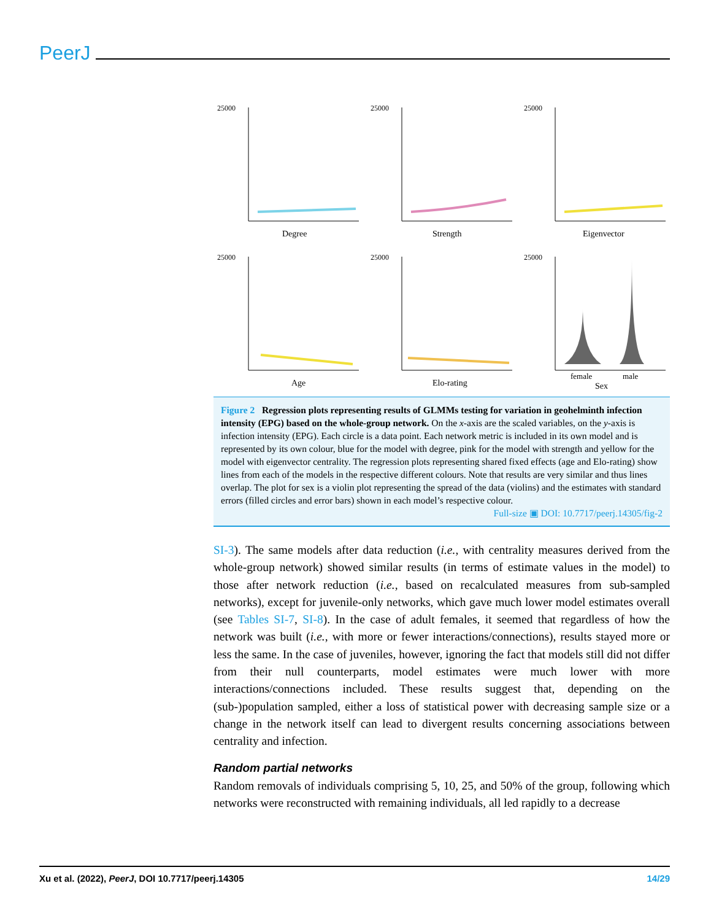PeerJ
25000
Degree
25000
Strength
25000
Eigenvector
25000
Age
25000
Elo-rating
25000
female
male
Sex
Figure 2 Regression plots representing results of GLMMs testing for variation in geohelminth infection intensity (EPG) based on the whole-group network. On the x-axis are the scaled variables, on the y-axis is infection intensity (EPG). Each circle is a data point. Each network metric is included in its own model and is represented by its own colour, blue for the model with degree, pink for the model with strength and yellow for the model with eigenvector centrality. The regression plots representing shared fixed effects (age and Elo-rating) show lines from each of the models in the respective different colours. Note that results are very similar and thus lines overlap. The plot for sex is a violin plot representing the spread of the data (violins) and the estimates with standard errors (filled circles and error bars) shown in each model’s respective colour.
Full-size ▣ DOI: 10.7717/peerj.14305/fig-2
SI-3). The same models after data reduction (i.e., with centrality measures derived from the whole-group network) showed similar results (in terms of estimate values in the model) to those after network reduction (i.e., based on recalculated measures from sub-sampled networks), except for juvenile-only networks, which gave much lower model estimates overall (see Tables SI-7, SI-8). In the case of adult females, it seemed that regardless of how the network was built (i.e., with more or fewer interactions/connections), results stayed more or less the same. In the case of juveniles, however, ignoring the fact that models still did not differ from their null counterparts, model estimates were much lower with more interactions/connections included. These results suggest that, depending on the (sub-)population sampled, either a loss of statistical power with decreasing sample size or a change in the network itself can lead to divergent results concerning associations between centrality and infection.
Random partial networks
Random removals of individuals comprising 5, 10, 25, and 50% of the group, following which networks were reconstructed with remaining individuals, all led rapidly to a decrease
Xu et al. (2022), PeerJ, DOI 10.7717/peerj.14305 14/29